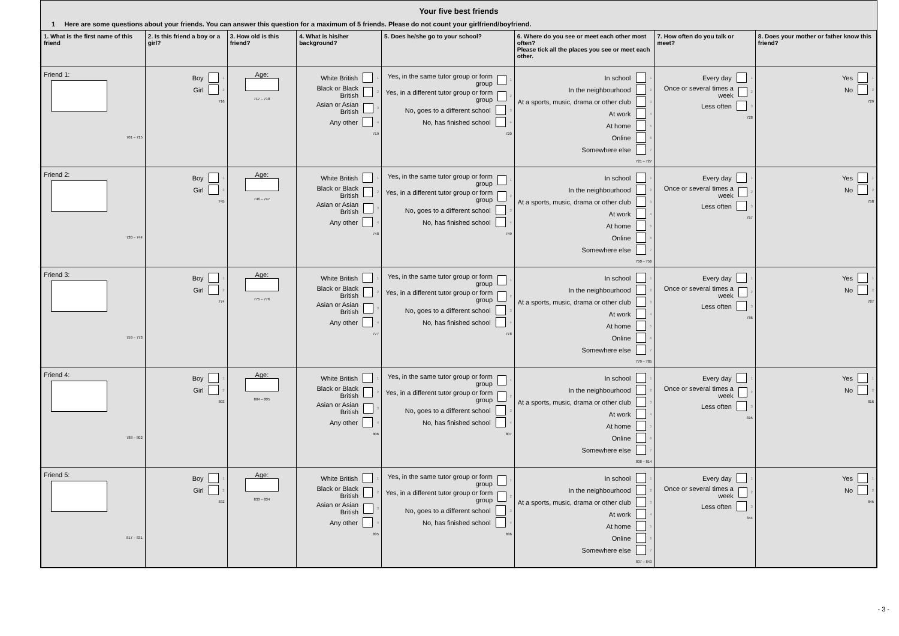Your five best friends
1 Here are some questions about your friends. You can answer this question for a maximum of 5 friends. Please do not count your girlfriend/boyfriend.
| 1. What is the first name of this friend | 2. Is this friend a boy or a girl? | 3. How old is this friend? | 4. What is his/her background? | 5. Does he/she go to your school? | 6. Where do you see or meet each other most often? Please tick all the places you see or meet each other. | 7. How often do you talk or meet? | 8. Does your mother or father know this friend? |
| --- | --- | --- | --- | --- | --- | --- | --- |
| Friend 1: 701 – 715 | Boy 1 Girl 2 716 | Age: 717 – 718 | White British 1 Black or Black British 2 Asian or Asian British 3 Any other 4 719 | Yes, in the same tutor group or form group 1 Yes, in a different tutor group or form group 2 No, goes to a different school 3 No, has finished school 4 720 | In school 1 In the neighbourhood 2 At a sports, music, drama or other club 3 At work 4 At home 5 Online 6 Somewhere else 7 721 – 727 | Every day 1 Once or several times a week 2 Less often 3 728 | Yes 1 No 2 729 |
| Friend 2: 730 – 744 | Boy 1 Girl 2 745 | Age: 746 – 747 | White British 1 Black or Black British 2 Asian or Asian British 3 Any other 4 748 | Yes, in the same tutor group or form group 1 Yes, in a different tutor group or form group 2 No, goes to a different school 3 No, has finished school 4 749 | In school 1 In the neighbourhood 2 At a sports, music, drama or other club 3 At work 4 At home 5 Online 6 Somewhere else 7 750 – 756 | Every day 1 Once or several times a week 2 Less often 3 757 | Yes 1 No 2 758 |
| Friend 3: 759 – 773 | Boy 1 Girl 2 774 | Age: 775 – 776 | White British 1 Black or Black British 2 Asian or Asian British 3 Any other 4 777 | Yes, in the same tutor group or form group 1 Yes, in a different tutor group or form group 2 No, goes to a different school 3 No, has finished school 4 778 | In school 1 In the neighbourhood 2 At a sports, music, drama or other club 3 At work 4 At home 5 Online 6 Somewhere else 7 779 – 785 | Every day 1 Once or several times a week 2 Less often 3 786 | Yes 1 No 2 787 |
| Friend 4: 788 – 802 | Boy 1 Girl 2 803 | Age: 804 – 805 | White British 1 Black or Black British 2 Asian or Asian British 3 Any other 4 806 | Yes, in the same tutor group or form group 1 Yes, in a different tutor group or form group 2 No, goes to a different school 3 No, has finished school 4 807 | In school 1 In the neighbourhood 2 At a sports, music, drama or other club 3 At work 4 At home 5 Online 6 Somewhere else 7 808 – 814 | Every day 1 Once or several times a week 2 Less often 3 815 | Yes 1 No 2 816 |
| Friend 5: 817 – 831 | Boy 1 Girl 2 832 | Age: 833 – 834 | White British 1 Black or Black British 2 Asian or Asian British 3 Any other 4 835 | Yes, in the same tutor group or form group 1 Yes, in a different tutor group or form group 2 No, goes to a different school 3 No, has finished school 4 836 | In school 1 In the neighbourhood 2 At a sports, music, drama or other club 3 At work 4 At home 5 Online 6 Somewhere else 7 837 – 843 | Every day 1 Once or several times a week 2 Less often 3 844 | Yes 1 No 2 845 |
- 3 -